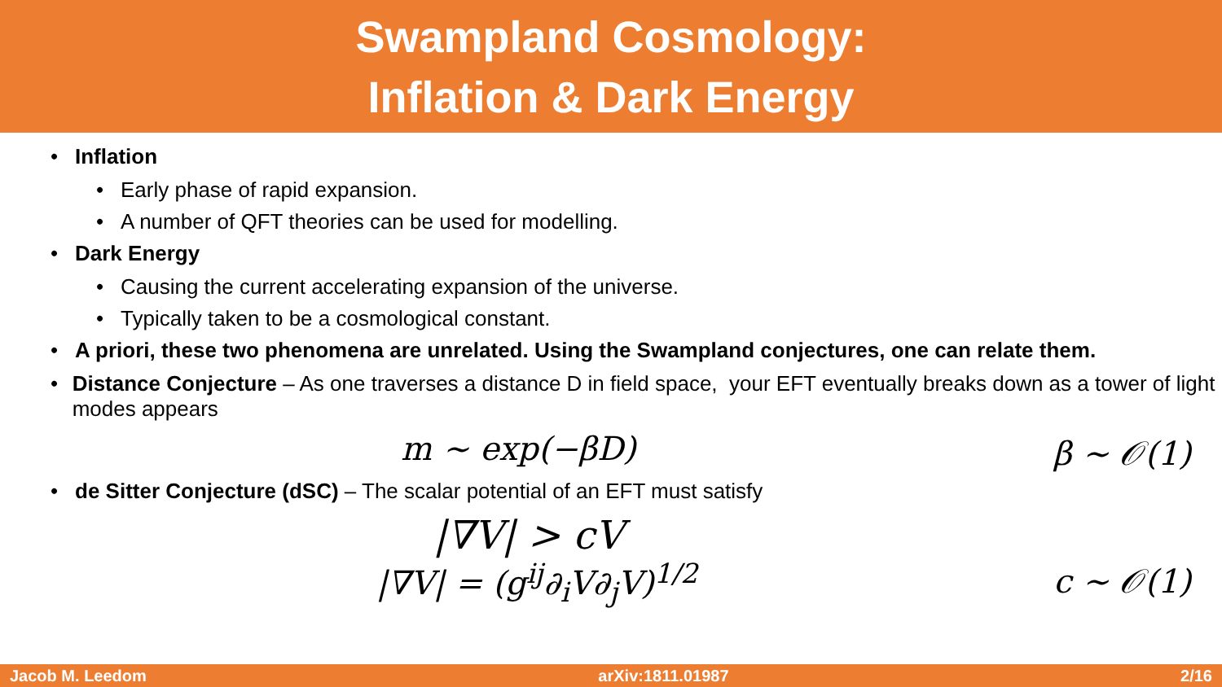Swampland Cosmology:
Inflation & Dark Energy
• Inflation
• Early phase of rapid expansion.
• A number of QFT theories can be used for modelling.
• Dark Energy
• Causing the current accelerating expansion of the universe.
• Typically taken to be a cosmological constant.
• A priori, these two phenomena are unrelated. Using the Swampland conjectures, one can relate them.
• Distance Conjecture – As one traverses a distance D in field space, your EFT eventually breaks down as a tower of light modes appears
m ∼ exp(−βD) β ∼ 𝒪(1)
• de Sitter Conjecture (dSC) – The scalar potential of an EFT must satisfy
|∇V| > cV
|∇V| = (g<sup>ij</sup>∂<sub>i</sub>V∂<sub>j</sub>V)<sup>1/2</sup> c ∼ 𝒪(1)
Jacob M. Leedom arXiv:1811.01987 2/16